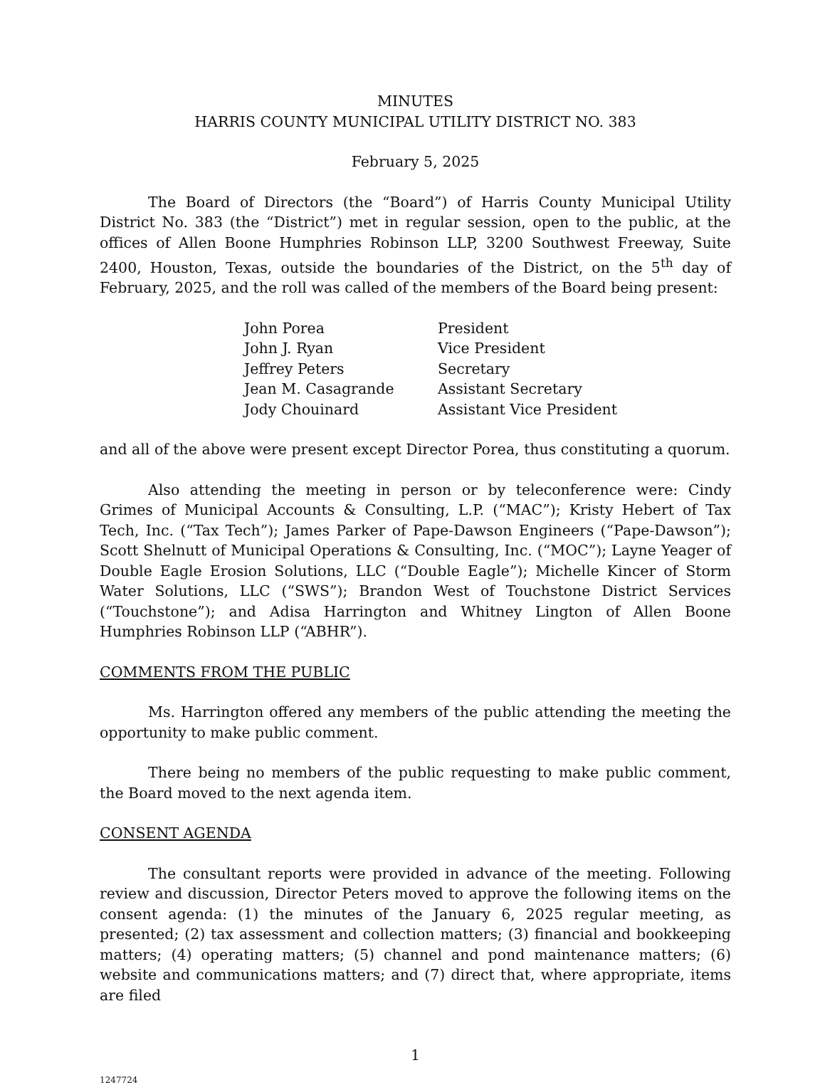MINUTES
HARRIS COUNTY MUNICIPAL UTILITY DISTRICT NO. 383
February 5, 2025
The Board of Directors (the “Board”) of Harris County Municipal Utility District No. 383 (the “District”) met in regular session, open to the public, at the offices of Allen Boone Humphries Robinson LLP, 3200 Southwest Freeway, Suite 2400, Houston, Texas, outside the boundaries of the District, on the 5<sup>th</sup> day of February, 2025, and the roll was called of the members of the Board being present:
| John Porea | President |
| John J. Ryan | Vice President |
| Jeffrey Peters | Secretary |
| Jean M. Casagrande | Assistant Secretary |
| Jody Chouinard | Assistant Vice President |
and all of the above were present except Director Porea, thus constituting a quorum.
Also attending the meeting in person or by teleconference were: Cindy Grimes of Municipal Accounts & Consulting, L.P. (“MAC”); Kristy Hebert of Tax Tech, Inc. (“Tax Tech”); James Parker of Pape-Dawson Engineers (“Pape-Dawson”); Scott Shelnutt of Municipal Operations & Consulting, Inc. (“MOC”); Layne Yeager of Double Eagle Erosion Solutions, LLC (“Double Eagle”); Michelle Kincer of Storm Water Solutions, LLC (“SWS”); Brandon West of Touchstone District Services (“Touchstone”); and Adisa Harrington and Whitney Lington of Allen Boone Humphries Robinson LLP (“ABHR”).
COMMENTS FROM THE PUBLIC
Ms. Harrington offered any members of the public attending the meeting the opportunity to make public comment.
There being no members of the public requesting to make public comment, the Board moved to the next agenda item.
CONSENT AGENDA
The consultant reports were provided in advance of the meeting. Following review and discussion, Director Peters moved to approve the following items on the consent agenda: (1) the minutes of the January 6, 2025 regular meeting, as presented; (2) tax assessment and collection matters; (3) financial and bookkeeping matters; (4) operating matters; (5) channel and pond maintenance matters; (6) website and communications matters; and (7) direct that, where appropriate, items are filed
1
1247724